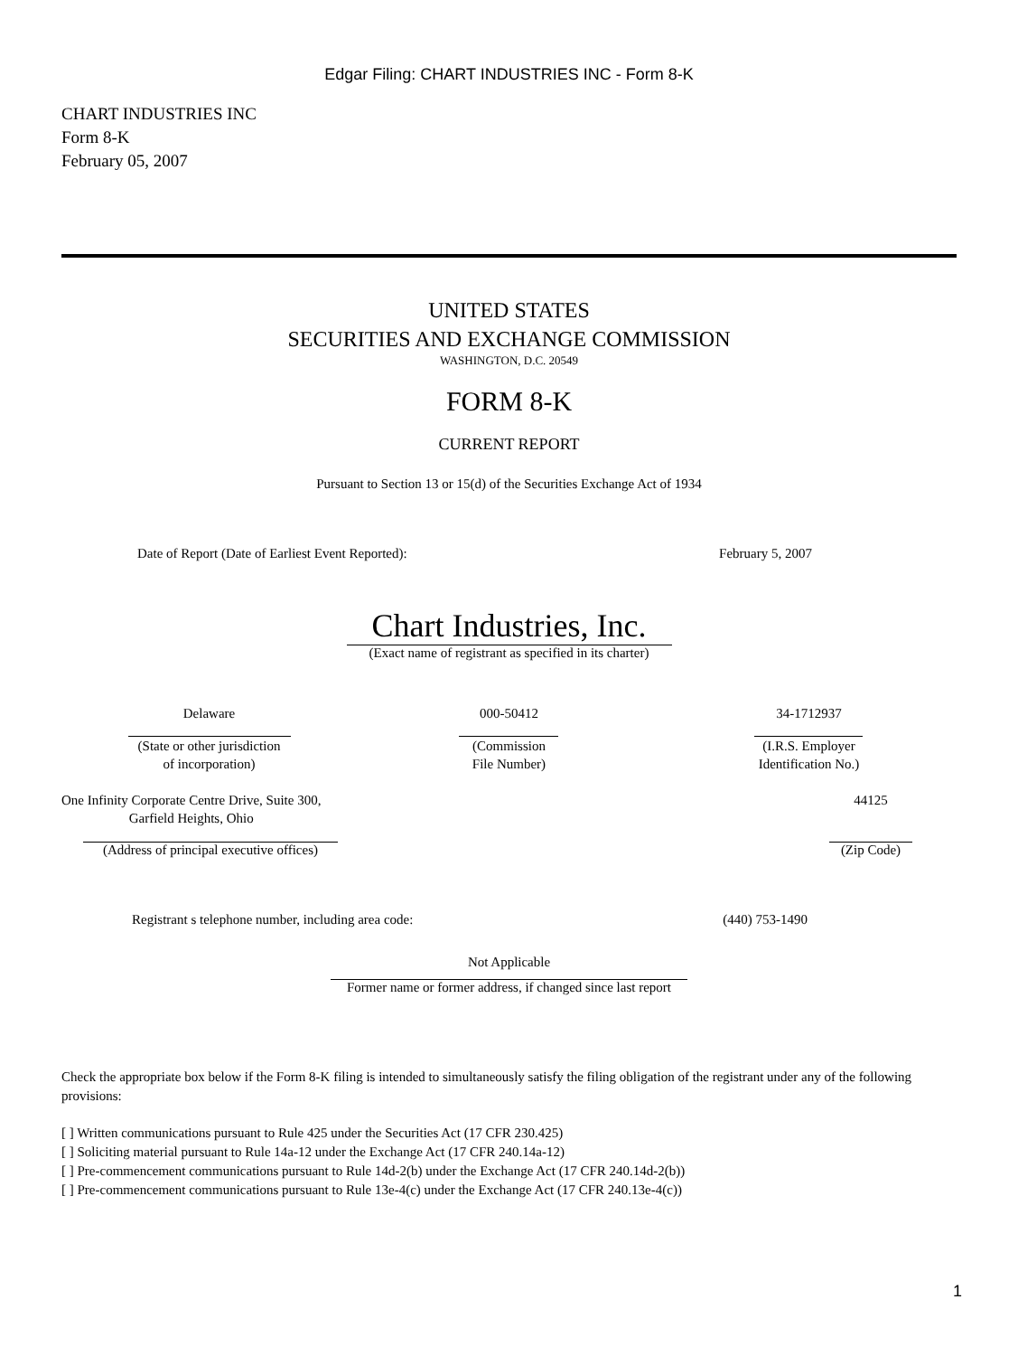Edgar Filing: CHART INDUSTRIES INC - Form 8-K
CHART INDUSTRIES INC
Form 8-K
February 05, 2007
UNITED STATES
SECURITIES AND EXCHANGE COMMISSION
WASHINGTON, D.C. 20549
FORM 8-K
CURRENT REPORT
Pursuant to Section 13 or 15(d) of the Securities Exchange Act of 1934
Date of Report (Date of Earliest Event Reported): February 5, 2007
Chart Industries, Inc.
(Exact name of registrant as specified in its charter)
Delaware 000-50412 34-1712937
(State or other jurisdiction
of incorporation)
(Commission
File Number)
(I.R.S. Employer
Identification No.)
One Infinity Corporate Centre Drive, Suite 300,
Garfield Heights, Ohio
44125
(Address of principal executive offices)
(Zip Code)
Registrant s telephone number, including area code: (440) 753-1490
Not Applicable
Former name or former address, if changed since last report
Check the appropriate box below if the Form 8-K filing is intended to simultaneously satisfy the filing obligation of the registrant under any of the following provisions:
[ ] Written communications pursuant to Rule 425 under the Securities Act (17 CFR 230.425)
[ ] Soliciting material pursuant to Rule 14a-12 under the Exchange Act (17 CFR 240.14a-12)
[ ] Pre-commencement communications pursuant to Rule 14d-2(b) under the Exchange Act (17 CFR 240.14d-2(b))
[ ] Pre-commencement communications pursuant to Rule 13e-4(c) under the Exchange Act (17 CFR 240.13e-4(c))
1